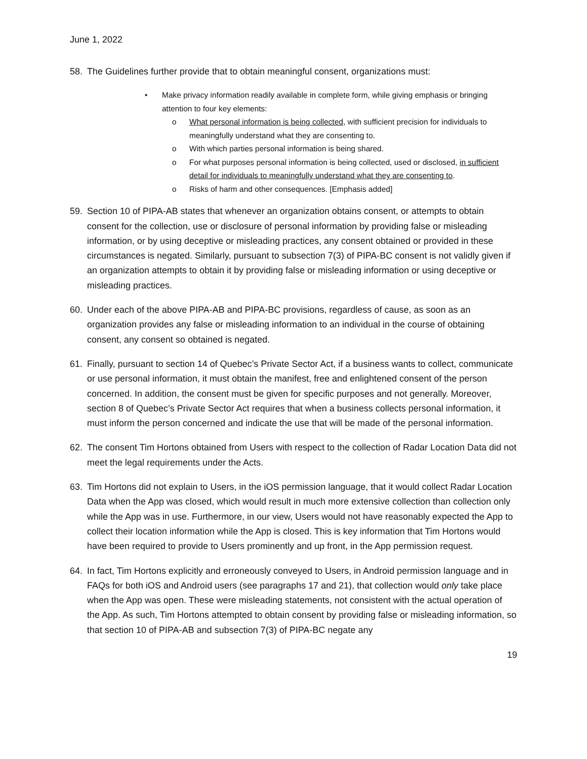June 1, 2022
58. The Guidelines further provide that to obtain meaningful consent, organizations must:
• Make privacy information readily available in complete form, while giving emphasis or bringing attention to four key elements:
o What personal information is being collected, with sufficient precision for individuals to meaningfully understand what they are consenting to.
o With which parties personal information is being shared.
o For what purposes personal information is being collected, used or disclosed, in sufficient detail for individuals to meaningfully understand what they are consenting to.
o Risks of harm and other consequences. [Emphasis added]
59. Section 10 of PIPA-AB states that whenever an organization obtains consent, or attempts to obtain consent for the collection, use or disclosure of personal information by providing false or misleading information, or by using deceptive or misleading practices, any consent obtained or provided in these circumstances is negated. Similarly, pursuant to subsection 7(3) of PIPA-BC consent is not validly given if an organization attempts to obtain it by providing false or misleading information or using deceptive or misleading practices.
60. Under each of the above PIPA-AB and PIPA-BC provisions, regardless of cause, as soon as an organization provides any false or misleading information to an individual in the course of obtaining consent, any consent so obtained is negated.
61. Finally, pursuant to section 14 of Quebec’s Private Sector Act, if a business wants to collect, communicate or use personal information, it must obtain the manifest, free and enlightened consent of the person concerned. In addition, the consent must be given for specific purposes and not generally. Moreover, section 8 of Quebec’s Private Sector Act requires that when a business collects personal information, it must inform the person concerned and indicate the use that will be made of the personal information.
62. The consent Tim Hortons obtained from Users with respect to the collection of Radar Location Data did not meet the legal requirements under the Acts.
63. Tim Hortons did not explain to Users, in the iOS permission language, that it would collect Radar Location Data when the App was closed, which would result in much more extensive collection than collection only while the App was in use. Furthermore, in our view, Users would not have reasonably expected the App to collect their location information while the App is closed. This is key information that Tim Hortons would have been required to provide to Users prominently and up front, in the App permission request.
64. In fact, Tim Hortons explicitly and erroneously conveyed to Users, in Android permission language and in FAQs for both iOS and Android users (see paragraphs 17 and 21), that collection would only take place when the App was open. These were misleading statements, not consistent with the actual operation of the App. As such, Tim Hortons attempted to obtain consent by providing false or misleading information, so that section 10 of PIPA-AB and subsection 7(3) of PIPA-BC negate any
19